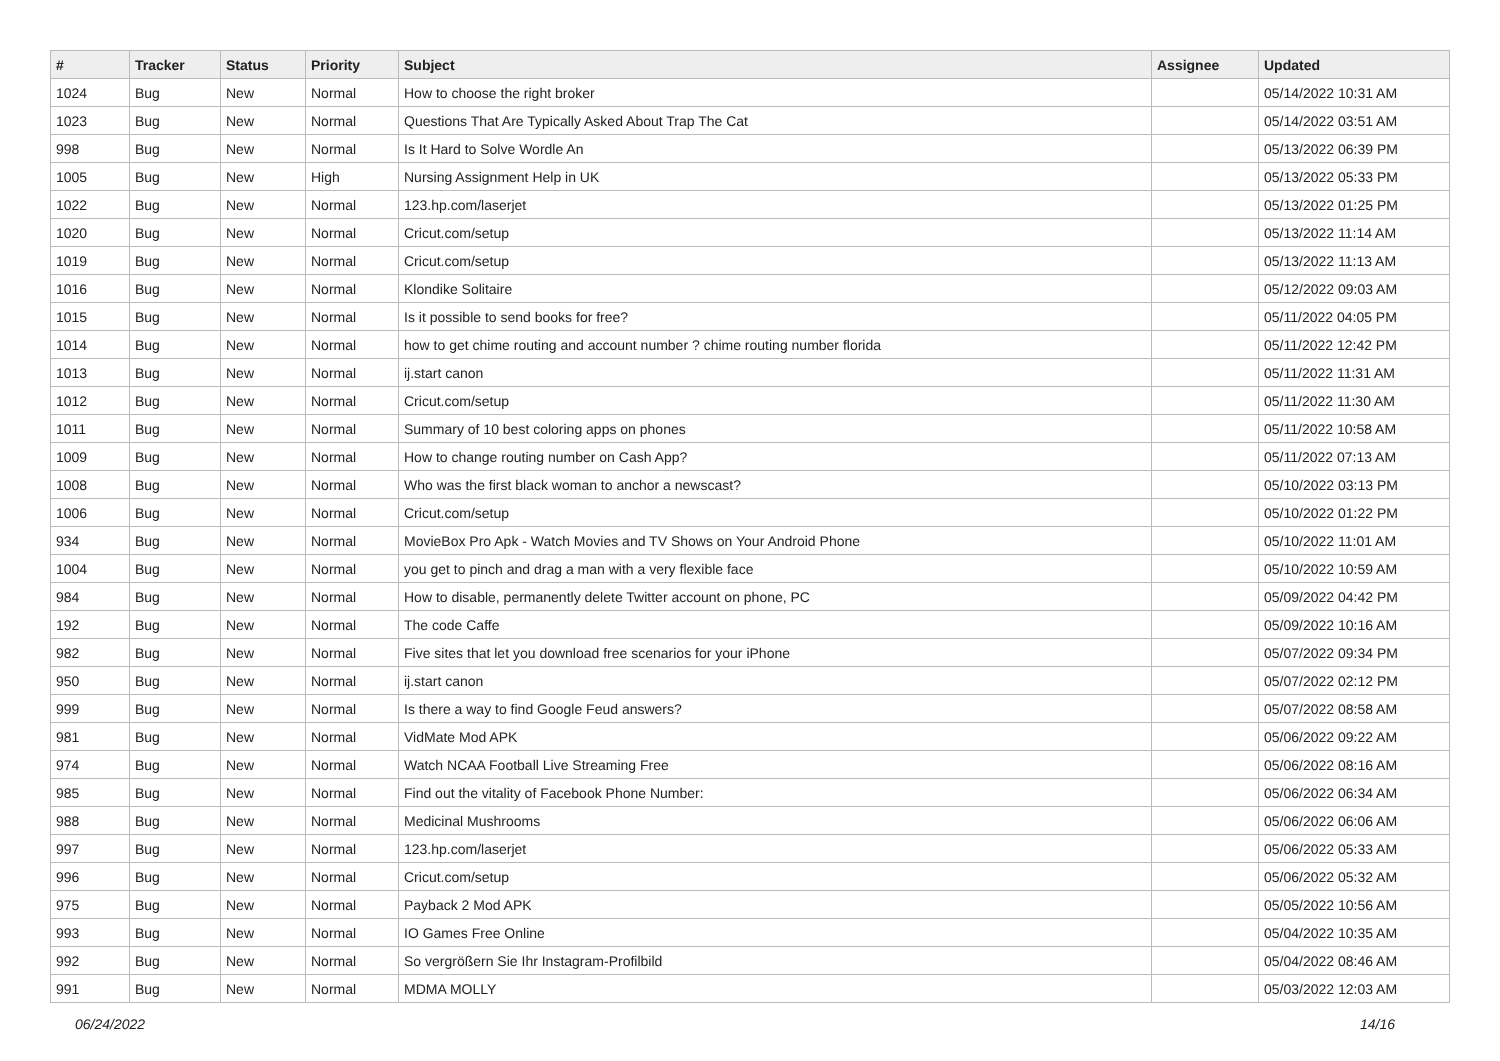| # | Tracker | Status | Priority | Subject | Assignee | Updated |
| --- | --- | --- | --- | --- | --- | --- |
| 1024 | Bug | New | Normal | How to choose the right broker | | 05/14/2022 10:31 AM |
| 1023 | Bug | New | Normal | Questions That Are Typically Asked About Trap The Cat | | 05/14/2022 03:51 AM |
| 998 | Bug | New | Normal | Is It Hard to Solve Wordle An | | 05/13/2022 06:39 PM |
| 1005 | Bug | New | High | Nursing Assignment Help in UK | | 05/13/2022 05:33 PM |
| 1022 | Bug | New | Normal | 123.hp.com/laserjet | | 05/13/2022 01:25 PM |
| 1020 | Bug | New | Normal | Cricut.com/setup | | 05/13/2022 11:14 AM |
| 1019 | Bug | New | Normal | Cricut.com/setup | | 05/13/2022 11:13 AM |
| 1016 | Bug | New | Normal | Klondike Solitaire | | 05/12/2022 09:03 AM |
| 1015 | Bug | New | Normal | Is it possible to send books for free? | | 05/11/2022 04:05 PM |
| 1014 | Bug | New | Normal | how to get chime routing and account number ? chime routing number florida | | 05/11/2022 12:42 PM |
| 1013 | Bug | New | Normal | ij.start canon | | 05/11/2022 11:31 AM |
| 1012 | Bug | New | Normal | Cricut.com/setup | | 05/11/2022 11:30 AM |
| 1011 | Bug | New | Normal | Summary of 10 best coloring apps on phones | | 05/11/2022 10:58 AM |
| 1009 | Bug | New | Normal | How to change routing number on Cash App? | | 05/11/2022 07:13 AM |
| 1008 | Bug | New | Normal | Who was the first black woman to anchor a newscast? | | 05/10/2022 03:13 PM |
| 1006 | Bug | New | Normal | Cricut.com/setup | | 05/10/2022 01:22 PM |
| 934 | Bug | New | Normal | MovieBox Pro Apk - Watch Movies and TV Shows on Your Android Phone | | 05/10/2022 11:01 AM |
| 1004 | Bug | New | Normal | you get to pinch and drag a man with a very flexible face | | 05/10/2022 10:59 AM |
| 984 | Bug | New | Normal | How to disable, permanently delete Twitter account on phone, PC | | 05/09/2022 04:42 PM |
| 192 | Bug | New | Normal | The code Caffe | | 05/09/2022 10:16 AM |
| 982 | Bug | New | Normal | Five sites that let you download free scenarios for your iPhone | | 05/07/2022 09:34 PM |
| 950 | Bug | New | Normal | ij.start canon | | 05/07/2022 02:12 PM |
| 999 | Bug | New | Normal | Is there a way to find Google Feud answers? | | 05/07/2022 08:58 AM |
| 981 | Bug | New | Normal | VidMate Mod APK | | 05/06/2022 09:22 AM |
| 974 | Bug | New | Normal | Watch NCAA Football Live Streaming Free | | 05/06/2022 08:16 AM |
| 985 | Bug | New | Normal | Find out the vitality of Facebook Phone Number: | | 05/06/2022 06:34 AM |
| 988 | Bug | New | Normal | Medicinal Mushrooms | | 05/06/2022 06:06 AM |
| 997 | Bug | New | Normal | 123.hp.com/laserjet | | 05/06/2022 05:33 AM |
| 996 | Bug | New | Normal | Cricut.com/setup | | 05/06/2022 05:32 AM |
| 975 | Bug | New | Normal | Payback 2 Mod APK | | 05/05/2022 10:56 AM |
| 993 | Bug | New | Normal | IO Games Free Online | | 05/04/2022 10:35 AM |
| 992 | Bug | New | Normal | So vergrößern Sie Ihr Instagram-Profilbild | | 05/04/2022 08:46 AM |
| 991 | Bug | New | Normal | MDMA MOLLY | | 05/03/2022 12:03 AM |
06/24/2022 14/16